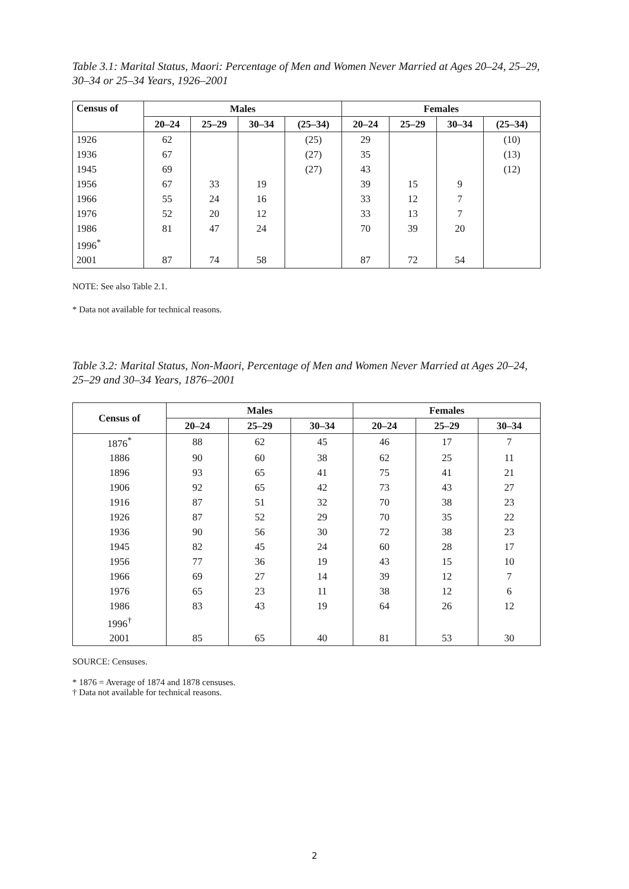Table 3.1: Marital Status, Maori: Percentage of Men and Women Never Married at Ages 20–24, 25–29, 30–34 or 25–34 Years, 1926–2001
| Census of | Males | | | | Females | | | |
| --- | --- | --- | --- | --- | --- | --- | --- | --- |
| | 20–24 | 25–29 | 30–34 | (25–34) | 20–24 | 25–29 | 30–34 | (25–34) |
| 1926 | 62 | | | (25) | 29 | | | (10) |
| 1936 | 67 | | | (27) | 35 | | | (13) |
| 1945 | 69 | | | (27) | 43 | | | (12) |
| 1956 | 67 | 33 | 19 | | 39 | 15 | 9 | |
| 1966 | 55 | 24 | 16 | | 33 | 12 | 7 | |
| 1976 | 52 | 20 | 12 | | 33 | 13 | 7 | |
| 1986 | 81 | 47 | 24 | | 70 | 39 | 20 | |
| 1996<sup>*</sup> | | | | | | | | |
| 2001 | 87 | 74 | 58 | | 87 | 72 | 54 | |
NOTE: See also Table 2.1.
* Data not available for technical reasons.
Table 3.2: Marital Status, Non-Maori, Percentage of Men and Women Never Married at Ages 20–24, 25–29 and 30–34 Years, 1876–2001
| Census of | Males | | | Females | | |
| --- | --- | --- | --- | --- | --- | --- |
| | 20–24 | 25–29 | 30–34 | 20–24 | 25–29 | 30–34 |
| 1876<sup>*</sup> | 88 | 62 | 45 | 46 | 17 | 7 |
| 1886 | 90 | 60 | 38 | 62 | 25 | 11 |
| 1896 | 93 | 65 | 41 | 75 | 41 | 21 |
| 1906 | 92 | 65 | 42 | 73 | 43 | 27 |
| 1916 | 87 | 51 | 32 | 70 | 38 | 23 |
| 1926 | 87 | 52 | 29 | 70 | 35 | 22 |
| 1936 | 90 | 56 | 30 | 72 | 38 | 23 |
| 1945 | 82 | 45 | 24 | 60 | 28 | 17 |
| 1956 | 77 | 36 | 19 | 43 | 15 | 10 |
| 1966 | 69 | 27 | 14 | 39 | 12 | 7 |
| 1976 | 65 | 23 | 11 | 38 | 12 | 6 |
| 1986 | 83 | 43 | 19 | 64 | 26 | 12 |
| 1996<sup>†</sup> | | | | | | |
| 2001 | 85 | 65 | 40 | 81 | 53 | 30 |
SOURCE: Censuses.
* 1876 = Average of 1874 and 1878 censuses.
† Data not available for technical reasons.
2